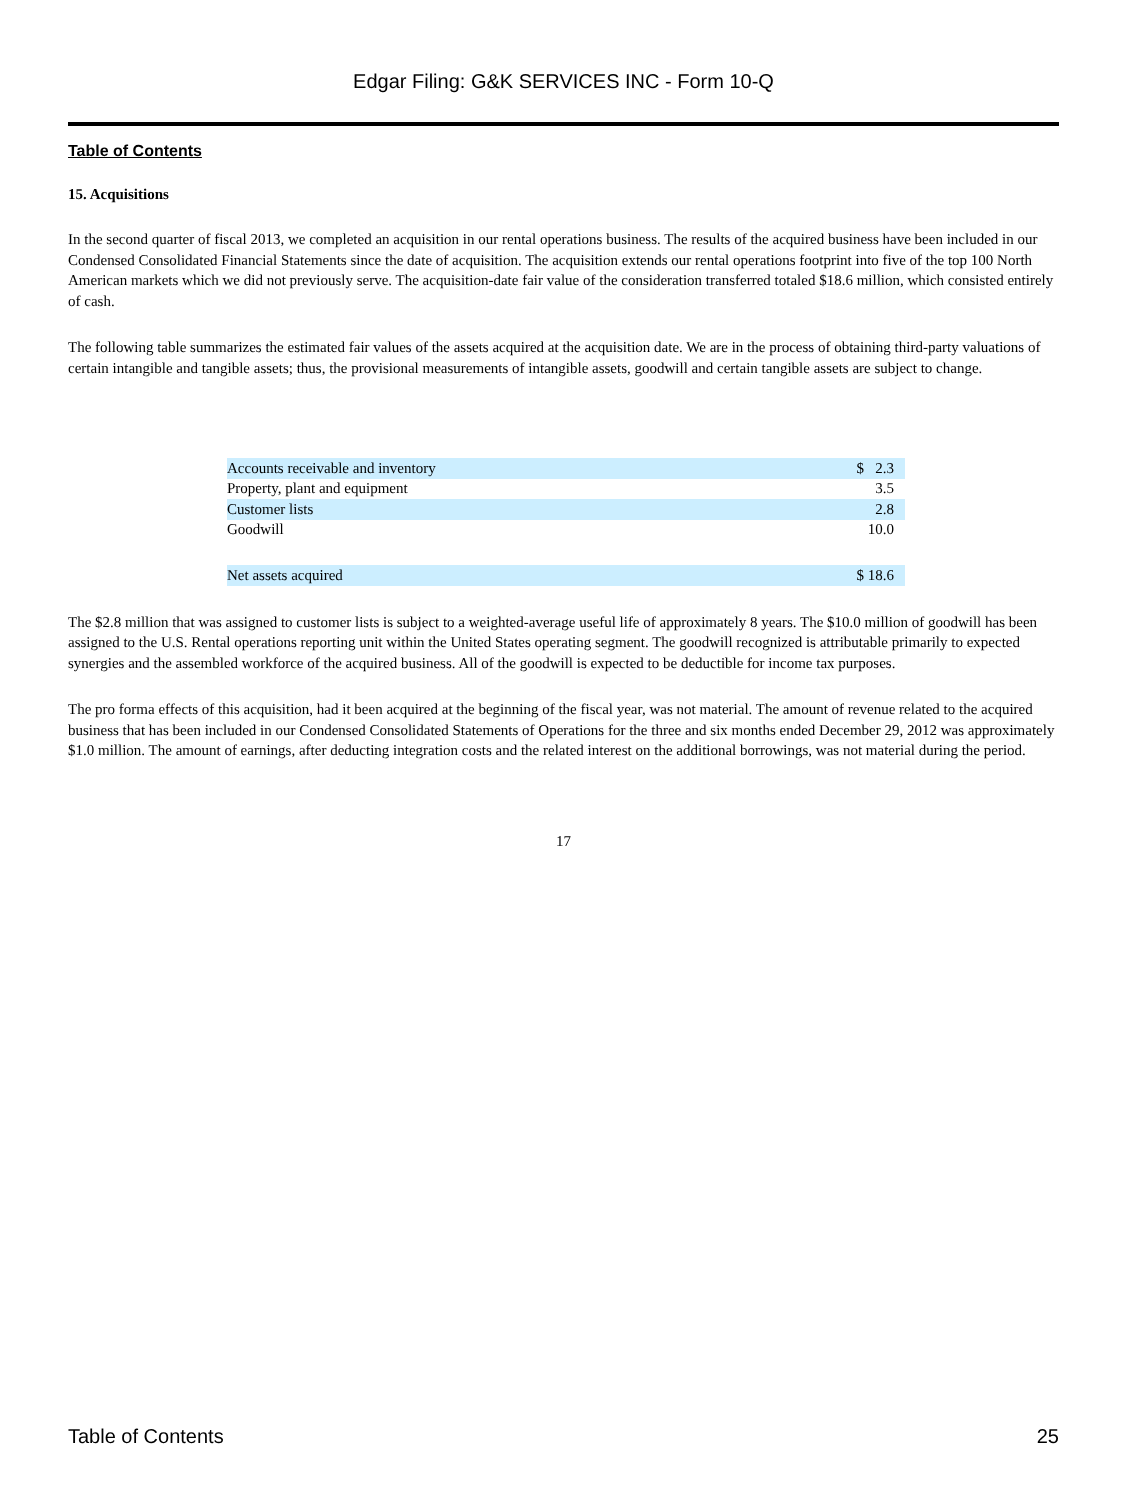Edgar Filing: G&K SERVICES INC - Form 10-Q
Table of Contents
15. Acquisitions
In the second quarter of fiscal 2013, we completed an acquisition in our rental operations business. The results of the acquired business have been included in our Condensed Consolidated Financial Statements since the date of acquisition. The acquisition extends our rental operations footprint into five of the top 100 North American markets which we did not previously serve. The acquisition-date fair value of the consideration transferred totaled $18.6 million, which consisted entirely of cash.
The following table summarizes the estimated fair values of the assets acquired at the acquisition date. We are in the process of obtaining third-party valuations of certain intangible and tangible assets; thus, the provisional measurements of intangible assets, goodwill and certain tangible assets are subject to change.
| Accounts receivable and inventory | $ 2.3 |
| Property, plant and equipment | 3.5 |
| Customer lists | 2.8 |
| Goodwill | 10.0 |
| Net assets acquired | $ 18.6 |
The $2.8 million that was assigned to customer lists is subject to a weighted-average useful life of approximately 8 years. The $10.0 million of goodwill has been assigned to the U.S. Rental operations reporting unit within the United States operating segment. The goodwill recognized is attributable primarily to expected synergies and the assembled workforce of the acquired business. All of the goodwill is expected to be deductible for income tax purposes.
The pro forma effects of this acquisition, had it been acquired at the beginning of the fiscal year, was not material. The amount of revenue related to the acquired business that has been included in our Condensed Consolidated Statements of Operations for the three and six months ended December 29, 2012 was approximately $1.0 million. The amount of earnings, after deducting integration costs and the related interest on the additional borrowings, was not material during the period.
17
Table of Contents 25